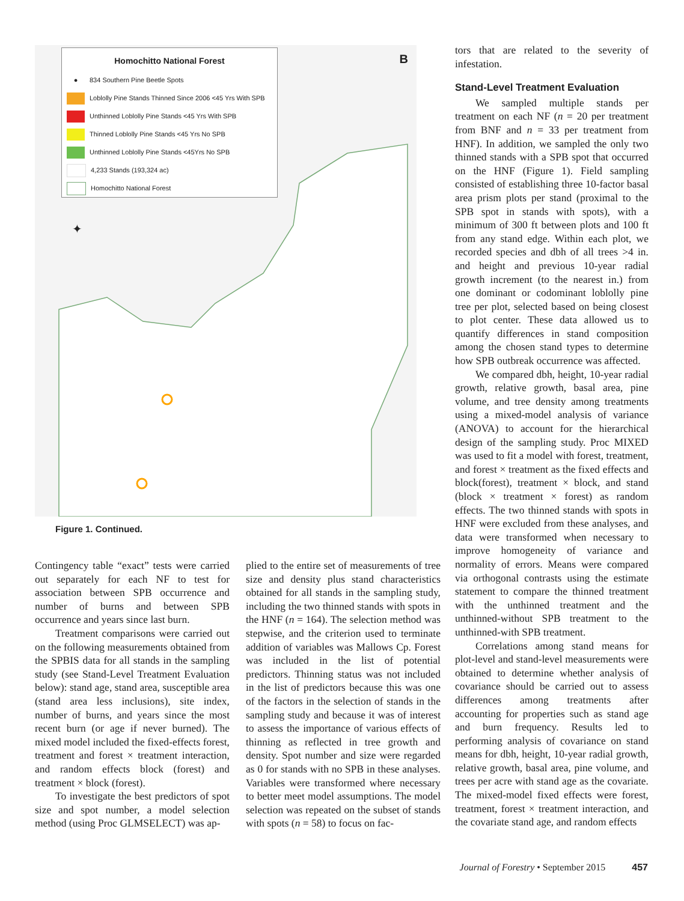B
✦
Homochitto National Forest
● 834 Southern Pine Beetle Spots
Loblolly Pine Stands Thinned Since 2006 <45 Yrs With SPB
Unthinned Loblolly Pine Stands <45 Yrs With SPB
Thinned Loblolly Pine Stands <45 Yrs No SPB
Unthinned Loblolly Pine Stands <45Yrs No SPB
4,233 Stands (193,324 ac)
Homochitto National Forest
Figure 1. Continued.
Contingency table “exact” tests were carried out separately for each NF to test for association between SPB occurrence and number of burns and between SPB occurrence and years since last burn.
Treatment comparisons were carried out on the following measurements obtained from the SPBIS data for all stands in the sampling study (see Stand-Level Treatment Evaluation below): stand age, stand area, susceptible area (stand area less inclusions), site index, number of burns, and years since the most recent burn (or age if never burned). The mixed model included the fixed-effects forest, treatment and forest × treatment interaction, and random effects block (forest) and treatment × block (forest).
To investigate the best predictors of spot size and spot number, a model selection method (using Proc GLMSELECT) was ap-
plied to the entire set of measurements of tree size and density plus stand characteristics obtained for all stands in the sampling study, including the two thinned stands with spots in the HNF (n = 164). The selection method was stepwise, and the criterion used to terminate addition of variables was Mallows Cp. Forest was included in the list of potential predictors. Thinning status was not included in the list of predictors because this was one of the factors in the selection of stands in the sampling study and because it was of interest to assess the importance of various effects of thinning as reflected in tree growth and density. Spot number and size were regarded as 0 for stands with no SPB in these analyses. Variables were transformed where necessary to better meet model assumptions. The model selection was repeated on the subset of stands with spots (n = 58) to focus on fac-
tors that are related to the severity of infestation.
Stand-Level Treatment Evaluation
We sampled multiple stands per treatment on each NF (n = 20 per treatment from BNF and n = 33 per treatment from HNF). In addition, we sampled the only two thinned stands with a SPB spot that occurred on the HNF (Figure 1). Field sampling consisted of establishing three 10-factor basal area prism plots per stand (proximal to the SPB spot in stands with spots), with a minimum of 300 ft between plots and 100 ft from any stand edge. Within each plot, we recorded species and dbh of all trees >4 in. and height and previous 10-year radial growth increment (to the nearest in.) from one dominant or codominant loblolly pine tree per plot, selected based on being closest to plot center. These data allowed us to quantify differences in stand composition among the chosen stand types to determine how SPB outbreak occurrence was affected.
We compared dbh, height, 10-year radial growth, relative growth, basal area, pine volume, and tree density among treatments using a mixed-model analysis of variance (ANOVA) to account for the hierarchical design of the sampling study. Proc MIXED was used to fit a model with forest, treatment, and forest × treatment as the fixed effects and block(forest), treatment × block, and stand (block × treatment × forest) as random effects. The two thinned stands with spots in HNF were excluded from these analyses, and data were transformed when necessary to improve homogeneity of variance and normality of errors. Means were compared via orthogonal contrasts using the estimate statement to compare the thinned treatment with the unthinned treatment and the unthinned-without SPB treatment to the unthinned-with SPB treatment.
Correlations among stand means for plot-level and stand-level measurements were obtained to determine whether analysis of covariance should be carried out to assess differences among treatments after accounting for properties such as stand age and burn frequency. Results led to performing analysis of covariance on stand means for dbh, height, 10-year radial growth, relative growth, basal area, pine volume, and trees per acre with stand age as the covariate. The mixed-model fixed effects were forest, treatment, forest × treatment interaction, and the covariate stand age, and random effects
Journal of Forestry • September 2015 457